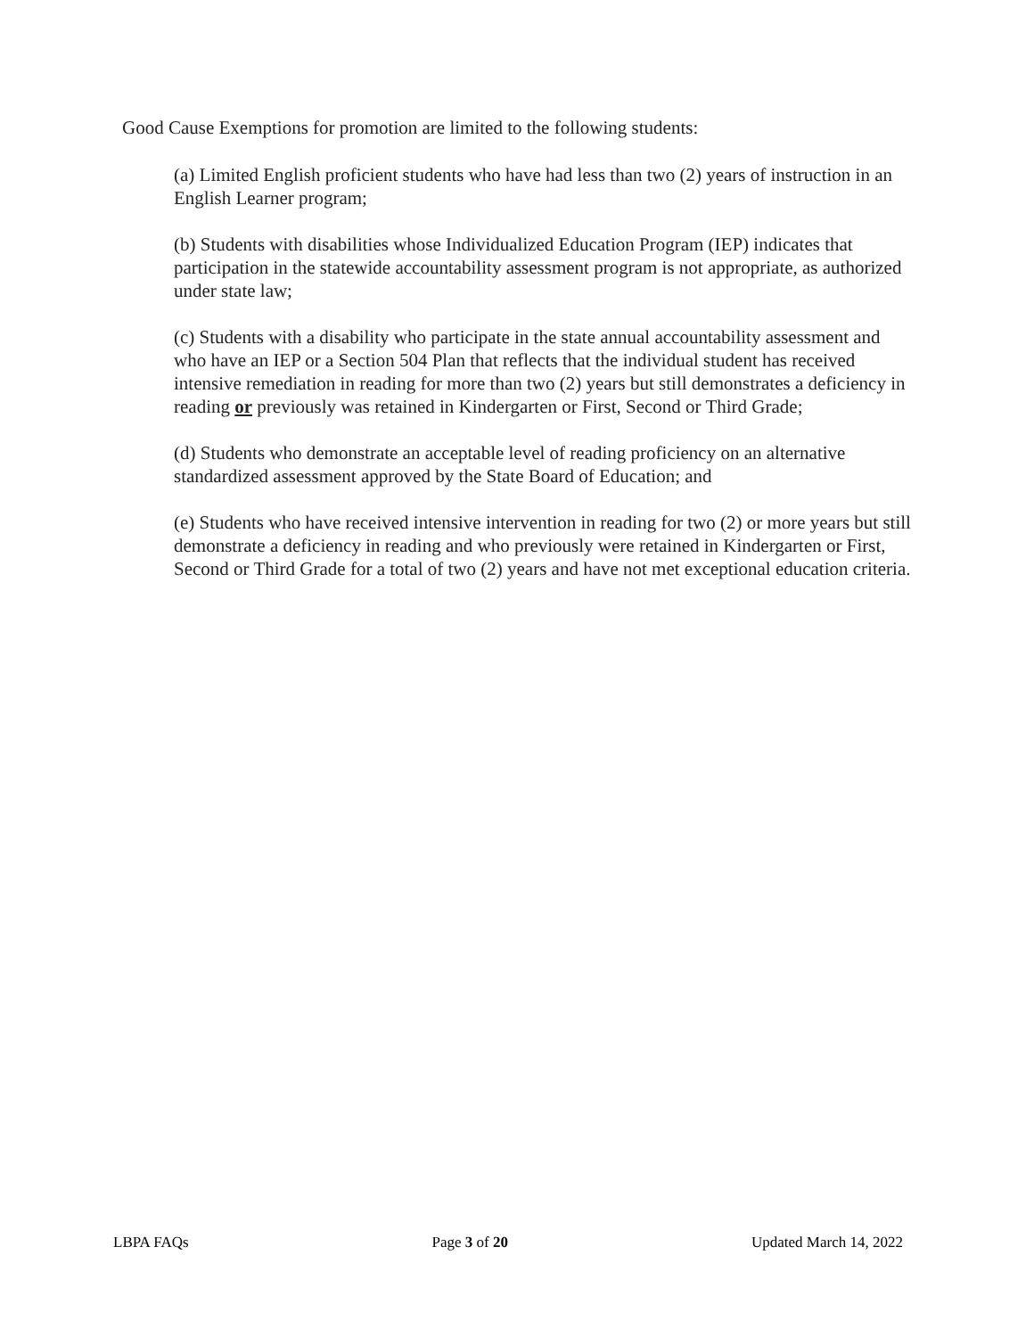Good Cause Exemptions for promotion are limited to the following students:
(a) Limited English proficient students who have had less than two (2) years of instruction in an English Learner program;
(b) Students with disabilities whose Individualized Education Program (IEP) indicates that participation in the statewide accountability assessment program is not appropriate, as authorized under state law;
(c) Students with a disability who participate in the state annual accountability assessment and who have an IEP or a Section 504 Plan that reflects that the individual student has received intensive remediation in reading for more than two (2) years but still demonstrates a deficiency in reading or previously was retained in Kindergarten or First, Second or Third Grade;
(d) Students who demonstrate an acceptable level of reading proficiency on an alternative standardized assessment approved by the State Board of Education; and
(e) Students who have received intensive intervention in reading for two (2) or more years but still demonstrate a deficiency in reading and who previously were retained in Kindergarten or First, Second or Third Grade for a total of two (2) years and have not met exceptional education criteria.
LBPA FAQs Page 3 of 20 Updated March 14, 2022